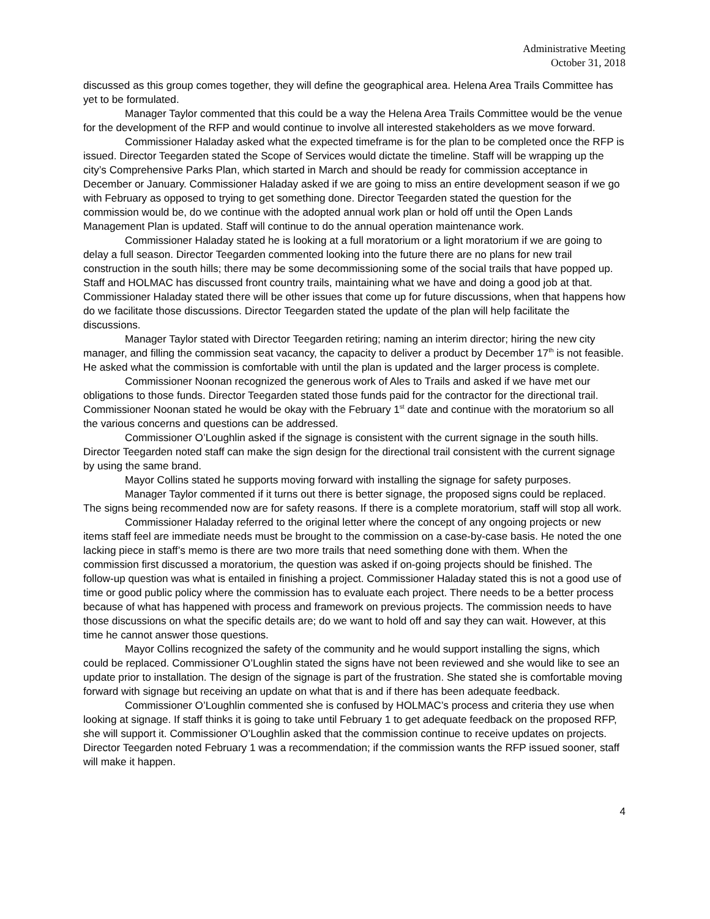Administrative Meeting
October 31, 2018
discussed as this group comes together, they will define the geographical area. Helena Area Trails Committee has yet to be formulated.
Manager Taylor commented that this could be a way the Helena Area Trails Committee would be the venue for the development of the RFP and would continue to involve all interested stakeholders as we move forward.
Commissioner Haladay asked what the expected timeframe is for the plan to be completed once the RFP is issued. Director Teegarden stated the Scope of Services would dictate the timeline. Staff will be wrapping up the city’s Comprehensive Parks Plan, which started in March and should be ready for commission acceptance in December or January. Commissioner Haladay asked if we are going to miss an entire development season if we go with February as opposed to trying to get something done. Director Teegarden stated the question for the commission would be, do we continue with the adopted annual work plan or hold off until the Open Lands Management Plan is updated. Staff will continue to do the annual operation maintenance work.
Commissioner Haladay stated he is looking at a full moratorium or a light moratorium if we are going to delay a full season. Director Teegarden commented looking into the future there are no plans for new trail construction in the south hills; there may be some decommissioning some of the social trails that have popped up. Staff and HOLMAC has discussed front country trails, maintaining what we have and doing a good job at that. Commissioner Haladay stated there will be other issues that come up for future discussions, when that happens how do we facilitate those discussions. Director Teegarden stated the update of the plan will help facilitate the discussions.
Manager Taylor stated with Director Teegarden retiring; naming an interim director; hiring the new city manager, and filling the commission seat vacancy, the capacity to deliver a product by December 17<sup>th</sup> is not feasible. He asked what the commission is comfortable with until the plan is updated and the larger process is complete.
Commissioner Noonan recognized the generous work of Ales to Trails and asked if we have met our obligations to those funds. Director Teegarden stated those funds paid for the contractor for the directional trail. Commissioner Noonan stated he would be okay with the February 1<sup>st</sup> date and continue with the moratorium so all the various concerns and questions can be addressed.
Commissioner O’Loughlin asked if the signage is consistent with the current signage in the south hills. Director Teegarden noted staff can make the sign design for the directional trail consistent with the current signage by using the same brand.
Mayor Collins stated he supports moving forward with installing the signage for safety purposes.
Manager Taylor commented if it turns out there is better signage, the proposed signs could be replaced. The signs being recommended now are for safety reasons. If there is a complete moratorium, staff will stop all work.
Commissioner Haladay referred to the original letter where the concept of any ongoing projects or new items staff feel are immediate needs must be brought to the commission on a case-by-case basis. He noted the one lacking piece in staff’s memo is there are two more trails that need something done with them. When the commission first discussed a moratorium, the question was asked if on-going projects should be finished. The follow-up question was what is entailed in finishing a project. Commissioner Haladay stated this is not a good use of time or good public policy where the commission has to evaluate each project. There needs to be a better process because of what has happened with process and framework on previous projects. The commission needs to have those discussions on what the specific details are; do we want to hold off and say they can wait. However, at this time he cannot answer those questions.
Mayor Collins recognized the safety of the community and he would support installing the signs, which could be replaced. Commissioner O’Loughlin stated the signs have not been reviewed and she would like to see an update prior to installation. The design of the signage is part of the frustration. She stated she is comfortable moving forward with signage but receiving an update on what that is and if there has been adequate feedback.
Commissioner O’Loughlin commented she is confused by HOLMAC’s process and criteria they use when looking at signage. If staff thinks it is going to take until February 1 to get adequate feedback on the proposed RFP, she will support it. Commissioner O’Loughlin asked that the commission continue to receive updates on projects. Director Teegarden noted February 1 was a recommendation; if the commission wants the RFP issued sooner, staff will make it happen.
4